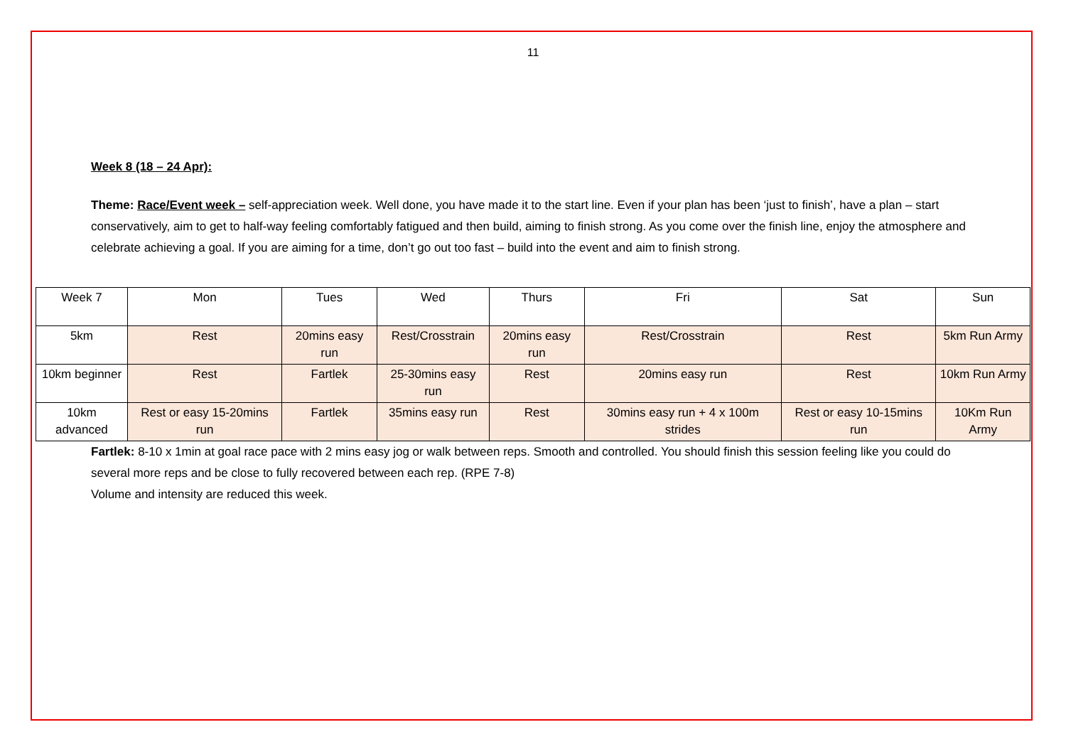11
Week 8 (18 – 24 Apr):
Theme: Race/Event week – self-appreciation week. Well done, you have made it to the start line. Even if your plan has been ‘just to finish’, have a plan – start conservatively, aim to get to half-way feeling comfortably fatigued and then build, aiming to finish strong. As you come over the finish line, enjoy the atmosphere and celebrate achieving a goal. If you are aiming for a time, don’t go out too fast – build into the event and aim to finish strong.
| Week 7 | Mon | Tues | Wed | Thurs | Fri | Sat | Sun |
| 5km | Rest | 20mins easy run | Rest/Crosstrain | 20mins easy run | Rest/Crosstrain | Rest | 5km Run Army |
| 10km beginner | Rest | Fartlek | 25-30mins easy run | Rest | 20mins easy run | Rest | 10km Run Army |
| 10km advanced | Rest or easy 15-20mins run | Fartlek | 35mins easy run | Rest | 30mins easy run + 4 x 100m strides | Rest or easy 10-15mins run | 10Km Run Army |
Fartlek: 8-10 x 1min at goal race pace with 2 mins easy jog or walk between reps. Smooth and controlled. You should finish this session feeling like you could do several more reps and be close to fully recovered between each rep. (RPE 7-8)
Volume and intensity are reduced this week.